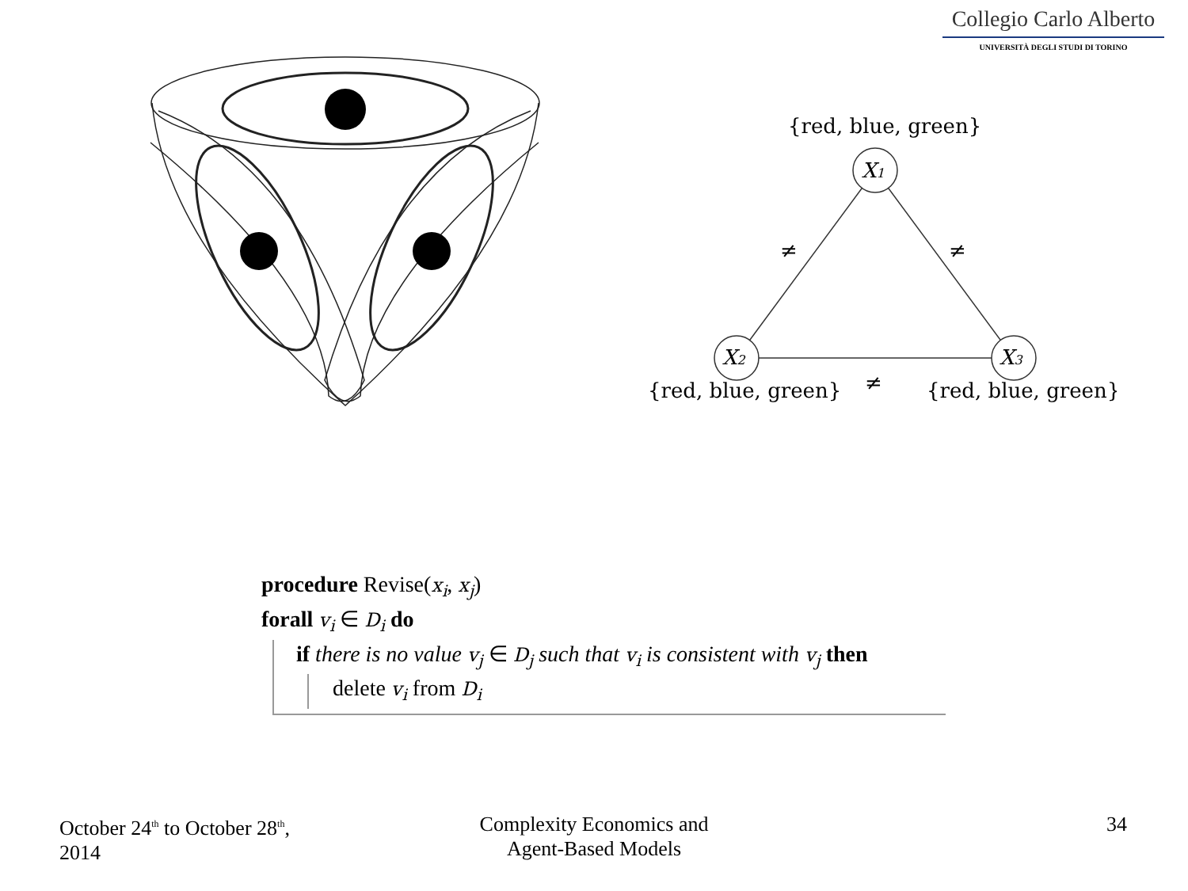Collegio Carlo Alberto
UNIVERSITÀ DEGLI STUDI DI TORINO
{red, blue, green}
X1
X2
X3
≠
≠
≠
{red, blue, green}
{red, blue, green}
procedure Revise(x<sub>i</sub>, x<sub>j</sub>)
forall v<sub>i</sub> ∈ D<sub>i</sub> do
if there is no value v<sub>j</sub> ∈ D<sub>j</sub> such that v<sub>i</sub> is consistent with v<sub>j</sub> then
delete v<sub>i</sub> from D<sub>i</sub>
October 24<sup>th</sup> to October 28<sup>th</sup>,
2014
Complexity Economics and
Agent-Based Models
34